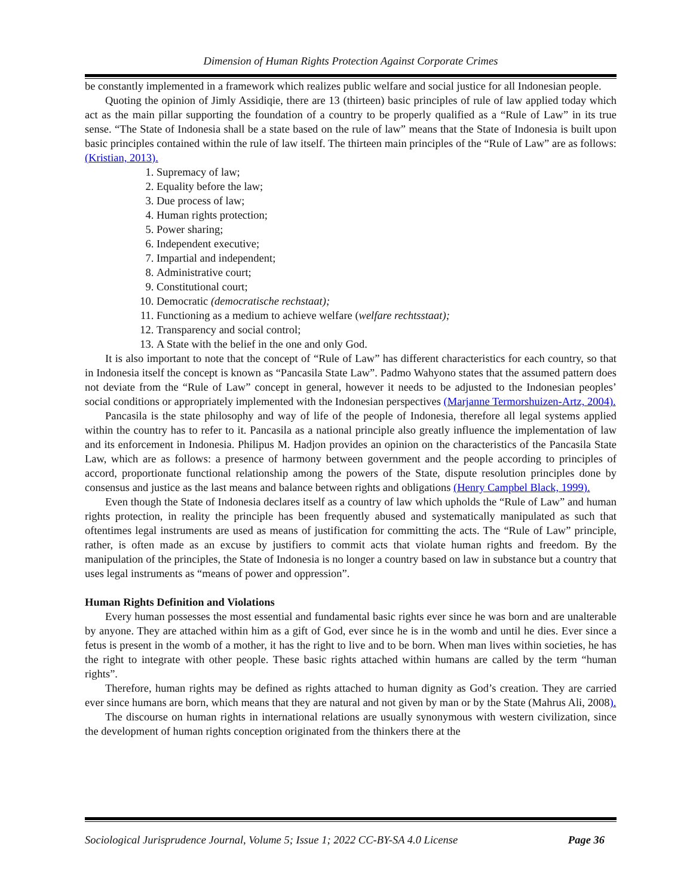Dimension of Human Rights Protection Against Corporate Crimes
be constantly implemented in a framework which realizes public welfare and social justice for all Indonesian people.
Quoting the opinion of Jimly Assidiqie, there are 13 (thirteen) basic principles of rule of law applied today which act as the main pillar supporting the foundation of a country to be properly qualified as a “Rule of Law” in its true sense. “The State of Indonesia shall be a state based on the rule of law” means that the State of Indonesia is built upon basic principles contained within the rule of law itself. The thirteen main principles of the “Rule of Law” are as follows: (Kristian, 2013).
1. Supremacy of law;
2. Equality before the law;
3. Due process of law;
4. Human rights protection;
5. Power sharing;
6. Independent executive;
7. Impartial and independent;
8. Administrative court;
9. Constitutional court;
10. Democratic (democratische rechstaat);
11. Functioning as a medium to achieve welfare (welfare rechtsstaat);
12. Transparency and social control;
13. A State with the belief in the one and only God.
It is also important to note that the concept of “Rule of Law” has different characteristics for each country, so that in Indonesia itself the concept is known as “Pancasila State Law”. Padmo Wahyono states that the assumed pattern does not deviate from the “Rule of Law” concept in general, however it needs to be adjusted to the Indonesian peoples’ social conditions or appropriately implemented with the Indonesian perspectives (Marjanne Termorshuizen-Artz, 2004).
Pancasila is the state philosophy and way of life of the people of Indonesia, therefore all legal systems applied within the country has to refer to it. Pancasila as a national principle also greatly influence the implementation of law and its enforcement in Indonesia. Philipus M. Hadjon provides an opinion on the characteristics of the Pancasila State Law, which are as follows: a presence of harmony between government and the people according to principles of accord, proportionate functional relationship among the powers of the State, dispute resolution principles done by consensus and justice as the last means and balance between rights and obligations (Henry Campbel Black, 1999).
Even though the State of Indonesia declares itself as a country of law which upholds the “Rule of Law” and human rights protection, in reality the principle has been frequently abused and systematically manipulated as such that oftentimes legal instruments are used as means of justification for committing the acts. The “Rule of Law” principle, rather, is often made as an excuse by justifiers to commit acts that violate human rights and freedom. By the manipulation of the principles, the State of Indonesia is no longer a country based on law in substance but a country that uses legal instruments as “means of power and oppression”.
Human Rights Definition and Violations
Every human possesses the most essential and fundamental basic rights ever since he was born and are unalterable by anyone. They are attached within him as a gift of God, ever since he is in the womb and until he dies. Ever since a fetus is present in the womb of a mother, it has the right to live and to be born. When man lives within societies, he has the right to integrate with other people. These basic rights attached within humans are called by the term “human rights”.
Therefore, human rights may be defined as rights attached to human dignity as God’s creation. They are carried ever since humans are born, which means that they are natural and not given by man or by the State (Mahrus Ali, 2008).
The discourse on human rights in international relations are usually synonymous with western civilization, since the development of human rights conception originated from the thinkers there at the
Sociological Jurisprudence Journal, Volume 5; Issue 1; 2022 CC-BY-SA 4.0 License Page 36